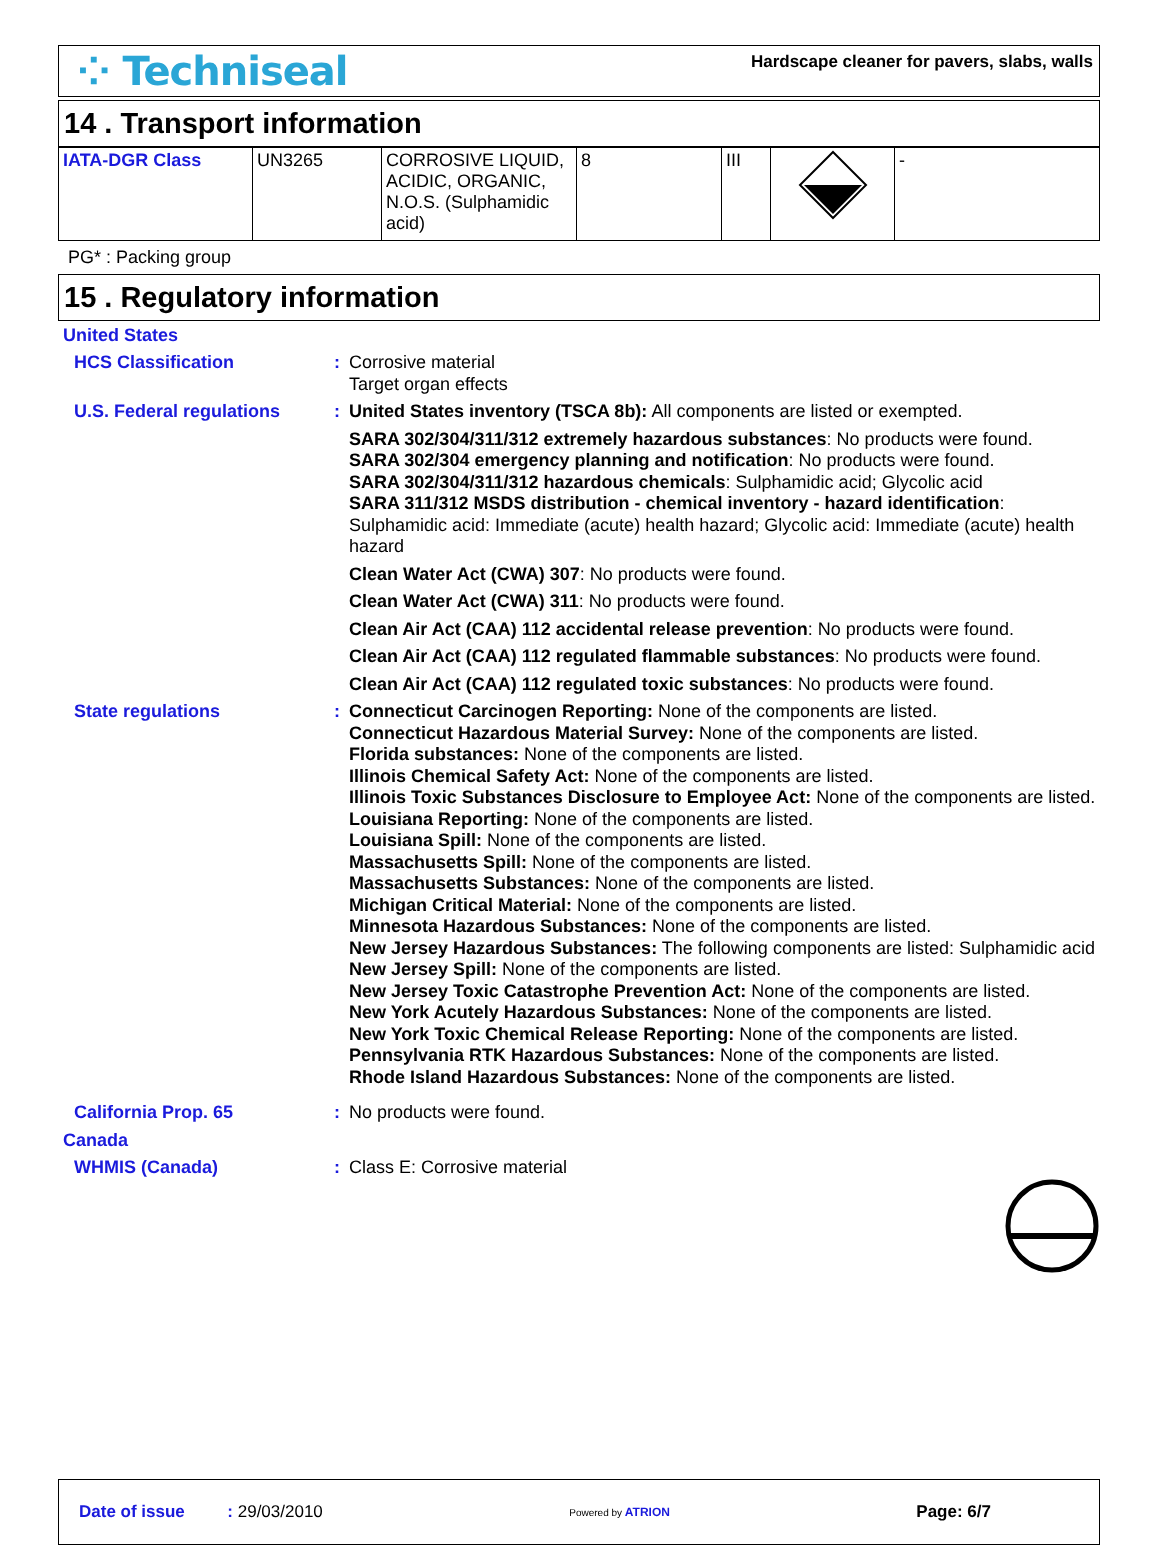⁘ Techniseal
Hardscape cleaner for pavers, slabs, walls
14 . Transport information
| IATA-DGR Class | UN3265 | CORROSIVE LIQUID, ACIDIC, ORGANIC, N.O.S. (Sulphamidic acid) | 8 | III | | - |
PG* : Packing group
15 . Regulatory information
United States
HCS Classification :
Corrosive material
Target organ effects
U.S. Federal regulations :
United States inventory (TSCA 8b): All components are listed or exempted.
SARA 302/304/311/312 extremely hazardous substances: No products were found.
SARA 302/304 emergency planning and notification: No products were found.
SARA 302/304/311/312 hazardous chemicals: Sulphamidic acid; Glycolic acid
SARA 311/312 MSDS distribution - chemical inventory - hazard identification:
Sulphamidic acid: Immediate (acute) health hazard; Glycolic acid: Immediate (acute) health hazard
Clean Water Act (CWA) 307: No products were found.
Clean Water Act (CWA) 311: No products were found.
Clean Air Act (CAA) 112 accidental release prevention: No products were found.
Clean Air Act (CAA) 112 regulated flammable substances: No products were found.
Clean Air Act (CAA) 112 regulated toxic substances: No products were found.
State regulations :
Connecticut Carcinogen Reporting: None of the components are listed.
Connecticut Hazardous Material Survey: None of the components are listed.
Florida substances: None of the components are listed.
Illinois Chemical Safety Act: None of the components are listed.
Illinois Toxic Substances Disclosure to Employee Act: None of the components are listed.
Louisiana Reporting: None of the components are listed.
Louisiana Spill: None of the components are listed.
Massachusetts Spill: None of the components are listed.
Massachusetts Substances: None of the components are listed.
Michigan Critical Material: None of the components are listed.
Minnesota Hazardous Substances: None of the components are listed.
New Jersey Hazardous Substances: The following components are listed: Sulphamidic acid
New Jersey Spill: None of the components are listed.
New Jersey Toxic Catastrophe Prevention Act: None of the components are listed.
New York Acutely Hazardous Substances: None of the components are listed.
New York Toxic Chemical Release Reporting: None of the components are listed.
Pennsylvania RTK Hazardous Substances: None of the components are listed.
Rhode Island Hazardous Substances: None of the components are listed.
California Prop. 65 :
No products were found.
Canada
WHMIS (Canada) :
Class E: Corrosive material
Date of issue : 29/03/2010
Powered by ATRION
Page: 6/7